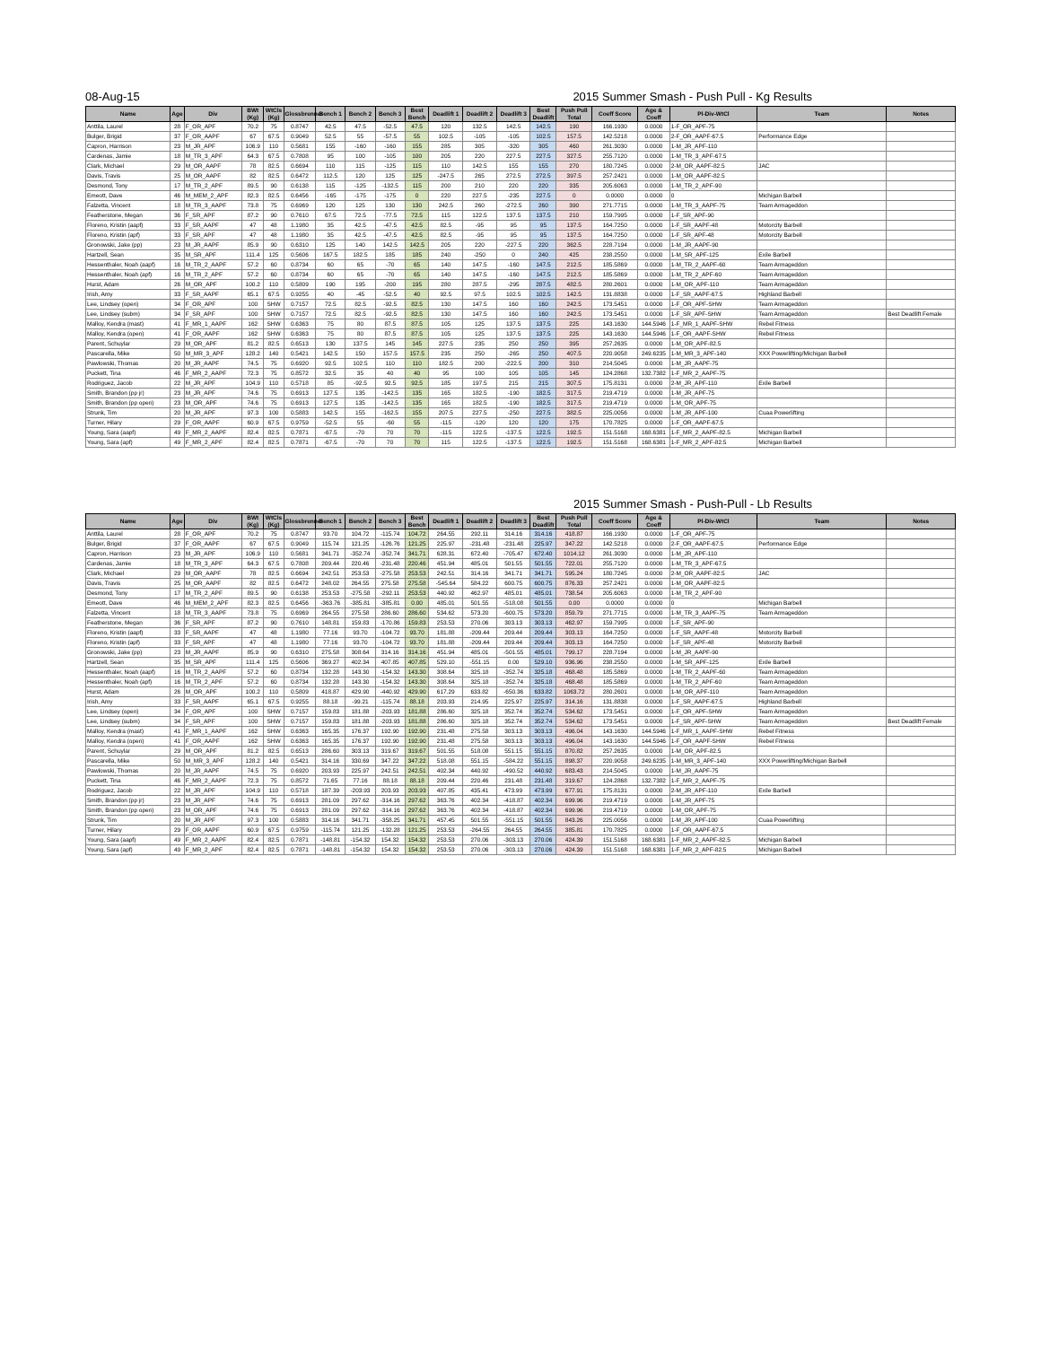08-Aug-15 2015 Summer Smash - Push Pull - Kg Results
| Name | Age | Div | BWt (Kg) | WtCls (Kg) | Glossbrenner | Bench 1 | Bench 2 | Bench 3 | Best Bench | Deadlift 1 | Deadlift 2 | Deadlift 3 | Best Deadlift | Push Pull Total | Coeff Score | Age & Coeff | Pl-Div-WtCl | Team | Notes |
| --- | --- | --- | --- | --- | --- | --- | --- | --- | --- | --- | --- | --- | --- | --- | --- | --- | --- | --- | --- |
| Anttila, Laurel | 28 | F_OR_APF | 70.2 | 75 | 0.8747 | 42.5 | 47.5 | -52.5 | 47.5 | 120 | 132.5 | 142.5 | 142.5 | 190 | 166.1930 | 0.0000 | 1-F_OR_APF-75 | | |
| Bulger, Brigid | 37 | F_OR_AAPF | 67 | 67.5 | 0.9049 | 52.5 | 55 | -57.5 | 55 | 102.5 | -105 | -105 | 102.5 | 157.5 | 142.5218 | 0.0000 | 2-F_OR_AAPF-67.5 | Performance Edge | |
| Capron, Harrison | 23 | M_JR_APF | 106.9 | 110 | 0.5681 | 155 | -160 | -160 | 155 | 285 | 305 | -320 | 305 | 460 | 261.3030 | 0.0000 | 1-M_JR_APF-110 | | |
| Cardenas, Jamie | 18 | M_TR_3_APF | 64.3 | 67.5 | 0.7808 | 95 | 100 | -105 | 100 | 205 | 220 | 227.5 | 227.5 | 327.5 | 255.7120 | 0.0000 | 1-M_TR_3_APF-67.5 | | |
| Clark, Michael | 29 | M_OR_AAPF | 78 | 82.5 | 0.6694 | 110 | 115 | -125 | 115 | 110 | 142.5 | 155 | 155 | 270 | 180.7245 | 0.0000 | 2-M_OR_AAPF-82.5 | JAC | |
| Davis, Travis | 25 | M_OR_AAPF | 82 | 82.5 | 0.6472 | 112.5 | 120 | 125 | 125 | -247.5 | 265 | 272.5 | 272.5 | 397.5 | 257.2421 | 0.0000 | 1-M_OR_AAPF-82.5 | | |
| Desmond, Tony | 17 | M_TR_2_APF | 89.5 | 90 | 0.6138 | 115 | -125 | -132.5 | 115 | 200 | 210 | 220 | 220 | 335 | 205.6063 | 0.0000 | 1-M_TR_2_APF-90 | | |
| Emeott, Dave | 46 | M_MEM_2_APF | 82.3 | 82.5 | 0.6456 | -165 | -175 | -175 | 0 | 220 | 227.5 | -235 | 227.5 | 0 | 0.0000 | 0.0000 | 0 | Michigan Barbell | |
| Falzetta, Vincent | 18 | M_TR_3_AAPF | 73.8 | 75 | 0.6969 | 120 | 125 | 130 | 130 | 242.5 | 260 | -272.5 | 260 | 390 | 271.7715 | 0.0000 | 1-M_TR_3_AAPF-75 | Team Armageddon | |
| Featherstone, Megan | 36 | F_SR_APF | 87.2 | 90 | 0.7610 | 67.5 | 72.5 | -77.5 | 72.5 | 115 | 122.5 | 137.5 | 137.5 | 210 | 159.7995 | 0.0000 | 1-F_SR_APF-90 | | |
| Floreno, Kristin (aapf) | 33 | F_SR_AAPF | 47 | 48 | 1.1980 | 35 | 42.5 | -47.5 | 42.5 | 82.5 | -95 | 95 | 95 | 137.5 | 164.7250 | 0.0000 | 1-F_SR_AAPF-48 | Motorcity Barbell | |
| Floreno, Kristin (apf) | 33 | F_SR_APF | 47 | 48 | 1.1980 | 35 | 42.5 | -47.5 | 42.5 | 82.5 | -95 | 95 | 95 | 137.5 | 164.7250 | 0.0000 | 1-F_SR_APF-48 | Motorcity Barbell | |
| Gronowski, Jake (pp) | 23 | M_JR_AAPF | 85.9 | 90 | 0.6310 | 125 | 140 | 142.5 | 142.5 | 205 | 220 | -227.5 | 220 | 362.5 | 228.7194 | 0.0000 | 1-M_JR_AAPF-90 | | |
| Hartzell, Sean | 35 | M_SR_APF | 111.4 | 125 | 0.5606 | 167.5 | 182.5 | 185 | 185 | 240 | -250 | 0 | 240 | 425 | 238.2550 | 0.0000 | 1-M_SR_APF-125 | Exile Barbell | |
| Hessenthaler, Noah (aapf) | 16 | M_TR_2_AAPF | 57.2 | 60 | 0.8734 | 60 | 65 | -70 | 65 | 140 | 147.5 | -160 | 147.5 | 212.5 | 185.5869 | 0.0000 | 1-M_TR_2_AAPF-60 | Team Armageddon | |
| Hessenthaler, Noah (apf) | 16 | M_TR_2_APF | 57.2 | 60 | 0.8734 | 60 | 65 | -70 | 65 | 140 | 147.5 | -160 | 147.5 | 212.5 | 185.5869 | 0.0000 | 1-M_TR_2_APF-60 | Team Armageddon | |
| Hurst, Adam | 26 | M_OR_APF | 100.2 | 110 | 0.5809 | 190 | 195 | -200 | 195 | 280 | 287.5 | -295 | 287.5 | 482.5 | 280.2601 | 0.0000 | 1-M_OR_APF-110 | Team Armageddon | |
| Irish, Amy | 33 | F_SR_AAPF | 65.1 | 67.5 | 0.9255 | 40 | -45 | -52.5 | 40 | 92.5 | 97.5 | 102.5 | 102.5 | 142.5 | 131.8838 | 0.0000 | 1-F_SR_AAPF-67.5 | Highland Barbell | |
| Lee, Lindsey (open) | 34 | F_OR_APF | 100 | SHW | 0.7157 | 72.5 | 82.5 | -92.5 | 82.5 | 130 | 147.5 | 160 | 160 | 242.5 | 173.5451 | 0.0000 | 1-F_OR_APF-SHW | Team Armageddon | |
| Lee, Lindsey (subm) | 34 | F_SR_APF | 100 | SHW | 0.7157 | 72.5 | 82.5 | -92.5 | 82.5 | 130 | 147.5 | 160 | 160 | 242.5 | 173.5451 | 0.0000 | 1-F_SR_APF-SHW | Team Armageddon | Best Deadlift Female |
| Malloy, Kendra (mast) | 41 | F_MR_1_AAPF | 162 | SHW | 0.6363 | 75 | 80 | 87.5 | 87.5 | 105 | 125 | 137.5 | 137.5 | 225 | 143.1630 | 144.5946 | 1-F_MR_1_AAPF-SHW | Rebel Fitness | |
| Malloy, Kendra (open) | 41 | F_OR_AAPF | 162 | SHW | 0.6363 | 75 | 80 | 87.5 | 87.5 | 105 | 125 | 137.5 | 137.5 | 225 | 143.1630 | 144.5946 | 1-F_OR_AAPF-SHW | Rebel Fitness | |
| Parent, Schuylar | 29 | M_OR_APF | 81.2 | 82.5 | 0.6513 | 130 | 137.5 | 145 | 145 | 227.5 | 235 | 250 | 250 | 395 | 257.2635 | 0.0000 | 1-M_OR_APF-82.5 | | |
| Pascarella, Mike | 50 | M_MR_3_APF | 128.2 | 140 | 0.5421 | 142.5 | 150 | 157.5 | 157.5 | 235 | 250 | -265 | 250 | 407.5 | 220.9058 | 249.6235 | 1-M_MR_3_APF-140 | XXX Powerlifting/Michigan Barbell | |
| Pawlowski, Thomas | 20 | M_JR_AAPF | 74.5 | 75 | 0.6920 | 92.5 | 102.5 | 110 | 110 | 182.5 | 200 | -222.5 | 200 | 310 | 214.5045 | 0.0000 | 1-M_JR_AAPF-75 | | |
| Puckett, Tina | 46 | F_MR_2_AAPF | 72.3 | 75 | 0.8572 | 32.5 | 35 | 40 | 40 | 95 | 100 | 105 | 105 | 145 | 124.2868 | 132.7382 | 1-F_MR_2_AAPF-75 | | |
| Rodriguez, Jacob | 22 | M_JR_APF | 104.9 | 110 | 0.5718 | 85 | -92.5 | 92.5 | 92.5 | 185 | 197.5 | 215 | 215 | 307.5 | 175.8131 | 0.0000 | 2-M_JR_APF-110 | Exile Barbell | |
| Smith, Brandon (pp jr) | 23 | M_JR_APF | 74.6 | 75 | 0.6913 | 127.5 | 135 | -142.5 | 135 | 165 | 182.5 | -190 | 182.5 | 317.5 | 219.4719 | 0.0000 | 1-M_JR_APF-75 | | |
| Smith, Brandon (pp open) | 23 | M_OR_APF | 74.6 | 75 | 0.6913 | 127.5 | 135 | -142.5 | 135 | 165 | 182.5 | -190 | 182.5 | 317.5 | 219.4719 | 0.0000 | 1-M_OR_APF-75 | | |
| Strunk, Tim | 20 | M_JR_APF | 97.3 | 100 | 0.5883 | 142.5 | 155 | -162.5 | 155 | 207.5 | 227.5 | -250 | 227.5 | 382.5 | 225.0056 | 0.0000 | 1-M_JR_APF-100 | Cuaa Powerlifting | |
| Turner, Hilary | 29 | F_OR_AAPF | 60.9 | 67.5 | 0.9759 | -52.5 | 55 | -60 | 55 | -115 | -120 | 120 | 120 | 175 | 170.7825 | 0.0000 | 1-F_OR_AAPF-67.5 | | |
| Young, Sara (aapf) | 49 | F_MR_2_AAPF | 82.4 | 82.5 | 0.7871 | -67.5 | -70 | 70 | 70 | -115 | 122.5 | -137.5 | 122.5 | 192.5 | 151.5168 | 168.6381 | 1-F_MR_2_AAPF-82.5 | Michigan Barbell | |
| Young, Sara (apf) | 49 | F_MR_2_APF | 82.4 | 82.5 | 0.7871 | -67.5 | -70 | 70 | 70 | 115 | 122.5 | -137.5 | 122.5 | 192.5 | 151.5168 | 168.6381 | 1-F_MR_2_APF-82.5 | Michigan Barbell | |
2015 Summer Smash - Push-Pull - Lb Results
| Name | Age | Div | BWt (Kg) | WtCls (Kg) | Glossbrenner | Bench 1 | Bench 2 | Bench 3 | Best Bench | Deadlift 1 | Deadlift 2 | Deadlift 3 | Best Deadlift | Push Pull Total | Coeff Score | Age & Coeff | Pl-Div-WtCl | Team | Notes |
| --- | --- | --- | --- | --- | --- | --- | --- | --- | --- | --- | --- | --- | --- | --- | --- | --- | --- | --- | --- |
| Anttila, Laurel | 28 | F_OR_APF | 70.2 | 75 | 0.8747 | 93.70 | 104.72 | -115.74 | 104.72 | 264.55 | 292.11 | 314.16 | 314.16 | 418.87 | 166.1930 | 0.0000 | 1-F_OR_APF-75 | | |
| Bulger, Brigid | 37 | F_OR_AAPF | 67 | 67.5 | 0.9049 | 115.74 | 121.25 | -126.76 | 121.25 | 225.97 | -231.48 | -231.48 | 225.97 | 347.22 | 142.5218 | 0.0000 | 2-F_OR_AAPF-67.5 | Performance Edge | |
| Capron, Harrison | 23 | M_JR_APF | 106.9 | 110 | 0.5681 | 341.71 | -352.74 | -352.74 | 341.71 | 628.31 | 672.40 | -705.47 | 672.40 | 1014.12 | 261.3030 | 0.0000 | 1-M_JR_APF-110 | | |
| Cardenas, Jamie | 18 | M_TR_3_APF | 64.3 | 67.5 | 0.7808 | 209.44 | 220.46 | -231.48 | 220.46 | 451.94 | 485.01 | 501.55 | 501.55 | 722.01 | 255.7120 | 0.0000 | 1-M_TR_3_APF-67.5 | | |
| Clark, Michael | 29 | M_OR_AAPF | 78 | 82.5 | 0.6694 | 242.51 | 253.53 | -275.58 | 253.53 | 242.51 | 314.16 | 341.71 | 341.71 | 595.24 | 180.7245 | 0.0000 | 2-M_OR_AAPF-82.5 | JAC | |
| Davis, Travis | 25 | M_OR_AAPF | 82 | 82.5 | 0.6472 | 248.02 | 264.55 | 275.58 | 275.58 | -545.64 | 584.22 | 600.75 | 600.75 | 876.33 | 257.2421 | 0.0000 | 1-M_OR_AAPF-82.5 | | |
| Desmond, Tony | 17 | M_TR_2_APF | 89.5 | 90 | 0.6138 | 253.53 | -275.58 | -292.11 | 253.53 | 440.92 | 462.97 | 485.01 | 485.01 | 738.54 | 205.6063 | 0.0000 | 1-M_TR_2_APF-90 | | |
| Emeott, Dave | 46 | M_MEM_2_APF | 82.3 | 82.5 | 0.6456 | -363.76 | -385.81 | -385.81 | 0.00 | 485.01 | 501.55 | -518.08 | 501.55 | 0.00 | 0.0000 | 0.0000 | 0 | Michigan Barbell | |
| Falzetta, Vincent | 18 | M_TR_3_AAPF | 73.8 | 75 | 0.6969 | 264.55 | 275.58 | 286.60 | 286.60 | 534.62 | 573.20 | -600.75 | 573.20 | 859.79 | 271.7715 | 0.0000 | 1-M_TR_3_AAPF-75 | Team Armageddon | |
| Featherstone, Megan | 36 | F_SR_APF | 87.2 | 90 | 0.7610 | 148.81 | 159.83 | -170.86 | 159.83 | 253.53 | 270.06 | 303.13 | 303.13 | 462.97 | 159.7995 | 0.0000 | 1-F_SR_APF-90 | | |
| Floreno, Kristin (aapf) | 33 | F_SR_AAPF | 47 | 48 | 1.1980 | 77.16 | 93.70 | -104.72 | 93.70 | 181.88 | -209.44 | 209.44 | 209.44 | 303.13 | 164.7250 | 0.0000 | 1-F_SR_AAPF-48 | Motorcity Barbell | |
| Floreno, Kristin (apf) | 33 | F_SR_APF | 47 | 48 | 1.1980 | 77.16 | 93.70 | -104.72 | 93.70 | 181.88 | -209.44 | 209.44 | 209.44 | 303.13 | 164.7250 | 0.0000 | 1-F_SR_APF-48 | Motorcity Barbell | |
| Gronowski, Jake (pp) | 23 | M_JR_AAPF | 85.9 | 90 | 0.6310 | 275.58 | 308.64 | 314.16 | 314.16 | 451.94 | 485.01 | -501.55 | 485.01 | 799.17 | 228.7194 | 0.0000 | 1-M_JR_AAPF-90 | | |
| Hartzell, Sean | 35 | M_SR_APF | 111.4 | 125 | 0.5606 | 369.27 | 402.34 | 407.85 | 407.85 | 529.10 | -551.15 | 0.00 | 529.10 | 936.96 | 238.2550 | 0.0000 | 1-M_SR_APF-125 | Exile Barbell | |
| Hessenthaler, Noah (aapf) | 16 | M_TR_2_AAPF | 57.2 | 60 | 0.8734 | 132.28 | 143.30 | -154.32 | 143.30 | 308.64 | 325.18 | -352.74 | 325.18 | 468.48 | 185.5869 | 0.0000 | 1-M_TR_2_AAPF-60 | Team Armageddon | |
| Hessenthaler, Noah (apf) | 16 | M_TR_2_APF | 57.2 | 60 | 0.8734 | 132.28 | 143.30 | -154.32 | 143.30 | 308.64 | 325.18 | -352.74 | 325.18 | 468.48 | 185.5869 | 0.0000 | 1-M_TR_2_APF-60 | Team Armageddon | |
| Hurst, Adam | 26 | M_OR_APF | 100.2 | 110 | 0.5809 | 418.87 | 429.90 | -440.92 | 429.90 | 617.29 | 633.82 | -650.36 | 633.82 | 1063.72 | 280.2601 | 0.0000 | 1-M_OR_APF-110 | Team Armageddon | |
| Irish, Amy | 33 | F_SR_AAPF | 65.1 | 67.5 | 0.9255 | 88.18 | -99.21 | -115.74 | 88.18 | 203.93 | 214.95 | 225.97 | 225.97 | 314.16 | 131.8838 | 0.0000 | 1-F_SR_AAPF-67.5 | Highland Barbell | |
| Lee, Lindsey (open) | 34 | F_OR_APF | 100 | SHW | 0.7157 | 159.83 | 181.88 | -203.93 | 181.88 | 286.60 | 325.18 | 352.74 | 352.74 | 534.62 | 173.5451 | 0.0000 | 1-F_OR_APF-SHW | Team Armageddon | |
| Lee, Lindsey (subm) | 34 | F_SR_APF | 100 | SHW | 0.7157 | 159.83 | 181.88 | -203.93 | 181.88 | 286.60 | 325.18 | 352.74 | 352.74 | 534.62 | 173.5451 | 0.0000 | 1-F_SR_APF-SHW | Team Armageddon | Best Deadlift Female |
| Malloy, Kendra (mast) | 41 | F_MR_1_AAPF | 162 | SHW | 0.6363 | 165.35 | 176.37 | 192.90 | 192.90 | 231.48 | 275.58 | 303.13 | 303.13 | 496.04 | 143.1630 | 144.5946 | 1-F_MR_1_AAPF-SHW | Rebel Fitness | |
| Malloy, Kendra (open) | 41 | F_OR_AAPF | 162 | SHW | 0.6363 | 165.35 | 176.37 | 192.90 | 192.90 | 231.48 | 275.58 | 303.13 | 303.13 | 496.04 | 143.1630 | 144.5946 | 1-F_OR_AAPF-SHW | Rebel Fitness | |
| Parent, Schuylar | 29 | M_OR_APF | 81.2 | 82.5 | 0.6513 | 286.60 | 303.13 | 319.67 | 319.67 | 501.55 | 518.08 | 551.15 | 551.15 | 870.82 | 257.2635 | 0.0000 | 1-M_OR_APF-82.5 | | |
| Pascarella, Mike | 50 | M_MR_3_APF | 128.2 | 140 | 0.5421 | 314.16 | 330.69 | 347.22 | 347.22 | 518.08 | 551.15 | -584.22 | 551.15 | 898.37 | 220.9058 | 249.6235 | 1-M_MR_3_APF-140 | XXX Powerlifting/Michigan Barbell | |
| Pawlowski, Thomas | 20 | M_JR_AAPF | 74.5 | 75 | 0.6920 | 203.93 | 225.97 | 242.51 | 242.51 | 402.34 | 440.92 | -490.52 | 440.92 | 683.43 | 214.5045 | 0.0000 | 1-M_JR_AAPF-75 | | |
| Puckett, Tina | 46 | F_MR_2_AAPF | 72.3 | 75 | 0.8572 | 71.65 | 77.16 | 88.18 | 88.18 | 209.44 | 220.46 | 231.48 | 231.48 | 319.67 | 124.2868 | 132.7382 | 1-F_MR_2_AAPF-75 | | |
| Rodriguez, Jacob | 22 | M_JR_APF | 104.9 | 110 | 0.5718 | 187.39 | -203.93 | 203.93 | 203.93 | 407.85 | 435.41 | 473.99 | 473.99 | 677.91 | 175.8131 | 0.0000 | 2-M_JR_APF-110 | Exile Barbell | |
| Smith, Brandon (pp jr) | 23 | M_JR_APF | 74.6 | 75 | 0.6913 | 281.09 | 297.62 | -314.16 | 297.62 | 363.76 | 402.34 | -418.87 | 402.34 | 699.96 | 219.4719 | 0.0000 | 1-M_JR_APF-75 | | |
| Smith, Brandon (pp open) | 23 | M_OR_APF | 74.6 | 75 | 0.6913 | 281.09 | 297.62 | -314.16 | 297.62 | 363.76 | 402.34 | -418.87 | 402.34 | 699.96 | 219.4719 | 0.0000 | 1-M_OR_APF-75 | | |
| Strunk, Tim | 20 | M_JR_APF | 97.3 | 100 | 0.5883 | 314.16 | 341.71 | -358.25 | 341.71 | 457.45 | 501.55 | -551.15 | 501.55 | 843.26 | 225.0056 | 0.0000 | 1-M_JR_APF-100 | Cuaa Powerlifting | |
| Turner, Hilary | 29 | F_OR_AAPF | 60.9 | 67.5 | 0.9759 | -115.74 | 121.25 | -132.28 | 121.25 | 253.53 | -264.55 | 264.55 | 264.55 | 385.81 | 170.7825 | 0.0000 | 1-F_OR_AAPF-67.5 | | |
| Young, Sara (aapf) | 49 | F_MR_2_AAPF | 82.4 | 82.5 | 0.7871 | -148.81 | -154.32 | 154.32 | 154.32 | 253.53 | 270.06 | -303.13 | 270.06 | 424.39 | 151.5168 | 168.6381 | 1-F_MR_2_AAPF-82.5 | Michigan Barbell | |
| Young, Sara (apf) | 49 | F_MR_2_APF | 82.4 | 82.5 | 0.7871 | -148.81 | -154.32 | 154.32 | 154.32 | 253.53 | 270.06 | -303.13 | 270.06 | 424.39 | 151.5168 | 168.6381 | 1-F_MR_2_APF-82.5 | Michigan Barbell | |